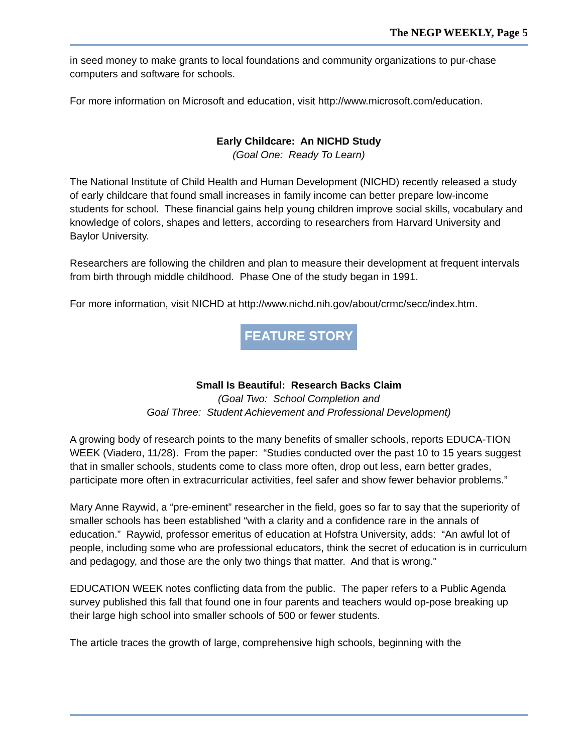The NEGP WEEKLY, Page 5
in seed money to make grants to local foundations and community organizations to pur-chase computers and software for schools.
For more information on Microsoft and education, visit http://www.microsoft.com/education.
Early Childcare: An NICHD Study
(Goal One: Ready To Learn)
The National Institute of Child Health and Human Development (NICHD) recently released a study of early childcare that found small increases in family income can better prepare low-income students for school. These financial gains help young children improve social skills, vocabulary and knowledge of colors, shapes and letters, according to researchers from Harvard University and Baylor University.
Researchers are following the children and plan to measure their development at frequent intervals from birth through middle childhood. Phase One of the study began in 1991.
For more information, visit NICHD at http://www.nichd.nih.gov/about/crmc/secc/index.htm.
FEATURE STORY
Small Is Beautiful: Research Backs Claim
(Goal Two: School Completion and
Goal Three: Student Achievement and Professional Development)
A growing body of research points to the many benefits of smaller schools, reports EDUCA-TION WEEK (Viadero, 11/28). From the paper: “Studies conducted over the past 10 to 15 years suggest that in smaller schools, students come to class more often, drop out less, earn better grades, participate more often in extracurricular activities, feel safer and show fewer behavior problems.”
Mary Anne Raywid, a “pre-eminent” researcher in the field, goes so far to say that the superiority of smaller schools has been established “with a clarity and a confidence rare in the annals of education.” Raywid, professor emeritus of education at Hofstra University, adds: “An awful lot of people, including some who are professional educators, think the secret of education is in curriculum and pedagogy, and those are the only two things that matter. And that is wrong.”
EDUCATION WEEK notes conflicting data from the public. The paper refers to a Public Agenda survey published this fall that found one in four parents and teachers would op-pose breaking up their large high school into smaller schools of 500 or fewer students.
The article traces the growth of large, comprehensive high schools, beginning with the